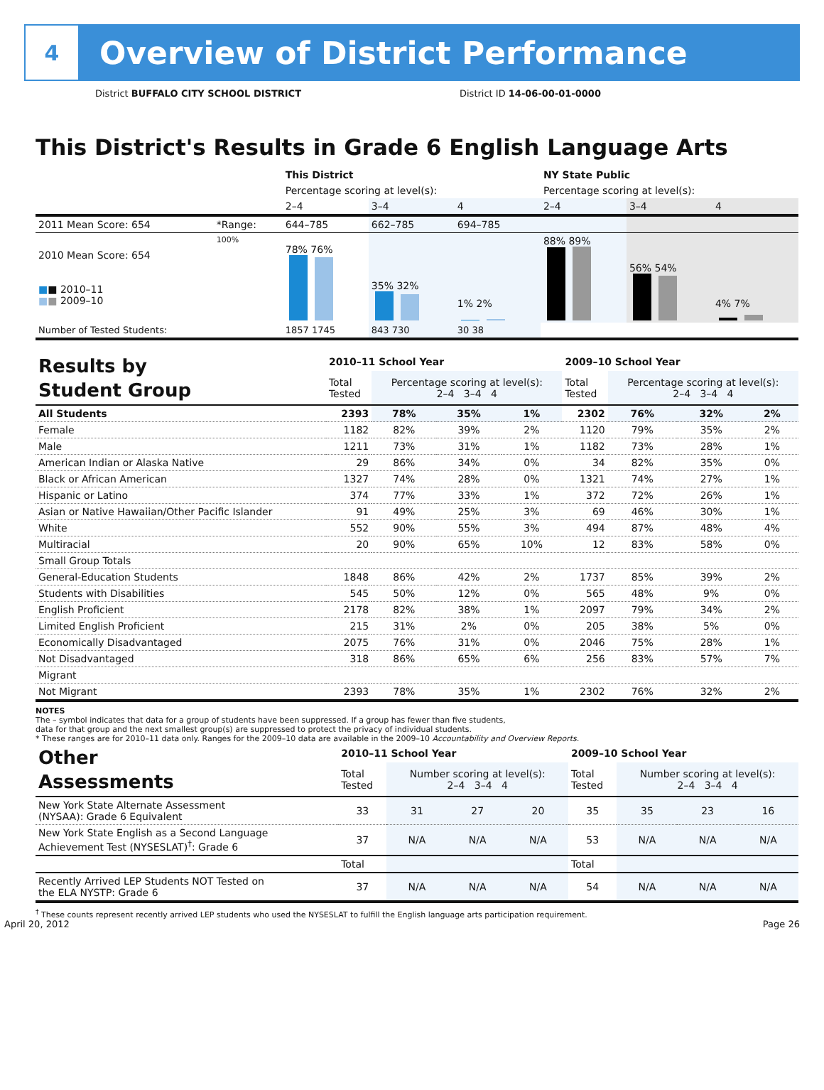4
Overview of District Performance
District BUFFALO CITY SCHOOL DISTRICT District ID 14-06-00-01-0000
This District's Results in Grade 6 English Language Arts
| | | This District | | | NY State Public | | |
| --- | --- | --- | --- | --- | --- | --- | --- |
| | | Percentage scoring at level(s): | | | Percentage scoring at level(s): | | |
| | | 2–4 | 3–4 | 4 | 2–4 | 3–4 | 4 |
| 2011 Mean Score: 654 | *Range: | 644–785 | 662–785 | 694–785 | | | |
| 2010 Mean Score: 654 ■ ■ 2010–11 ■ ■ 2009–10 | 100% | 78% 76% | 35% 32% | 1% 2% | 88% 89% | 56% 54% | 4% 7% |
| Number of Tested Students: | | 1857 1745 | 843 730 | 30 38 | | | |
| Results by Student Group | 2010–11 School Year | | | | 2009–10 School Year | | | |
| | Total Tested | Percentage scoring at level(s): 2–4 3–4 4 | | | Total Tested | Percentage scoring at level(s): 2–4 3–4 4 | | |
| All Students | 2393 | 78% | 35% | 1% | 2302 | 76% | 32% | 2% |
| Female | 1182 | 82% | 39% | 2% | 1120 | 79% | 35% | 2% |
| Male | 1211 | 73% | 31% | 1% | 1182 | 73% | 28% | 1% |
| American Indian or Alaska Native | 29 | 86% | 34% | 0% | 34 | 82% | 35% | 0% |
| Black or African American | 1327 | 74% | 28% | 0% | 1321 | 74% | 27% | 1% |
| Hispanic or Latino | 374 | 77% | 33% | 1% | 372 | 72% | 26% | 1% |
| Asian or Native Hawaiian/Other Pacific Islander | 91 | 49% | 25% | 3% | 69 | 46% | 30% | 1% |
| White | 552 | 90% | 55% | 3% | 494 | 87% | 48% | 4% |
| Multiracial | 20 | 90% | 65% | 10% | 12 | 83% | 58% | 0% |
| Small Group Totals | | | | | | | | |
| General-Education Students | 1848 | 86% | 42% | 2% | 1737 | 85% | 39% | 2% |
| Students with Disabilities | 545 | 50% | 12% | 0% | 565 | 48% | 9% | 0% |
| English Proficient | 2178 | 82% | 38% | 1% | 2097 | 79% | 34% | 2% |
| Limited English Proficient | 215 | 31% | 2% | 0% | 205 | 38% | 5% | 0% |
| Economically Disadvantaged | 2075 | 76% | 31% | 0% | 2046 | 75% | 28% | 1% |
| Not Disadvantaged | 318 | 86% | 65% | 6% | 256 | 83% | 57% | 7% |
| Migrant | | | | | | | | |
| Not Migrant | 2393 | 78% | 35% | 1% | 2302 | 76% | 32% | 2% |
NOTES
The – symbol indicates that data for a group of students have been suppressed. If a group has fewer than five students,
data for that group and the next smallest group(s) are suppressed to protect the privacy of individual students.
* These ranges are for 2010–11 data only. Ranges for the 2009–10 data are available in the 2009–10 Accountability and Overview Reports.
| Other Assessments | 2010–11 School Year | | | | 2009–10 School Year | | | |
| | Total Tested | Number scoring at level(s): 2–4 3–4 4 | | | Total Tested | Number scoring at level(s): 2–4 3–4 4 | | |
| New York State Alternate Assessment (NYSAA): Grade 6 Equivalent | 33 | 31 | 27 | 20 | 35 | 35 | 23 | 16 |
| New York State English as a Second Language Achievement Test (NYSESLAT)<sup>†</sup>: Grade 6 | 37 | N/A | N/A | N/A | 53 | N/A | N/A | N/A |
| | Total | | | | Total | | | |
| Recently Arrived LEP Students NOT Tested on the ELA NYSTP: Grade 6 | 37 | N/A | N/A | N/A | 54 | N/A | N/A | N/A |
<sup>†</sup> These counts represent recently arrived LEP students who used the NYSESLAT to fulfill the English language arts participation requirement.
April 20, 2012 Page 26